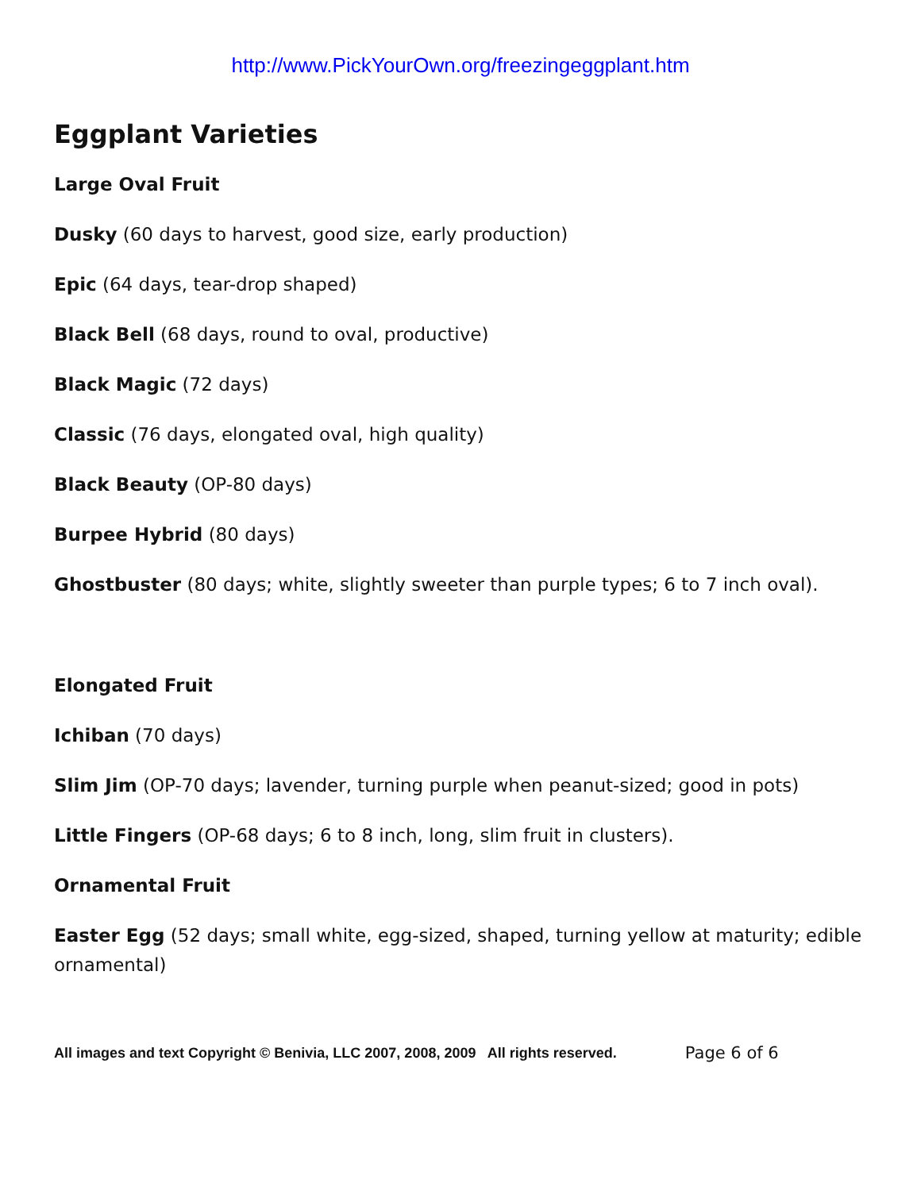http://www.PickYourOwn.org/freezingeggplant.htm
Eggplant Varieties
Large Oval Fruit
Dusky (60 days to harvest, good size, early production)
Epic (64 days, tear-drop shaped)
Black Bell (68 days, round to oval, productive)
Black Magic (72 days)
Classic (76 days, elongated oval, high quality)
Black Beauty (OP-80 days)
Burpee Hybrid (80 days)
Ghostbuster (80 days; white, slightly sweeter than purple types; 6 to 7 inch oval).
Elongated Fruit
Ichiban (70 days)
Slim Jim (OP-70 days; lavender, turning purple when peanut-sized; good in pots)
Little Fingers (OP-68 days; 6 to 8 inch, long, slim fruit in clusters).
Ornamental Fruit
Easter Egg (52 days; small white, egg-sized, shaped, turning yellow at maturity; edible ornamental)
All images and text Copyright © Benivia, LLC 2007, 2008, 2009 All rights reserved. Page 6 of 6